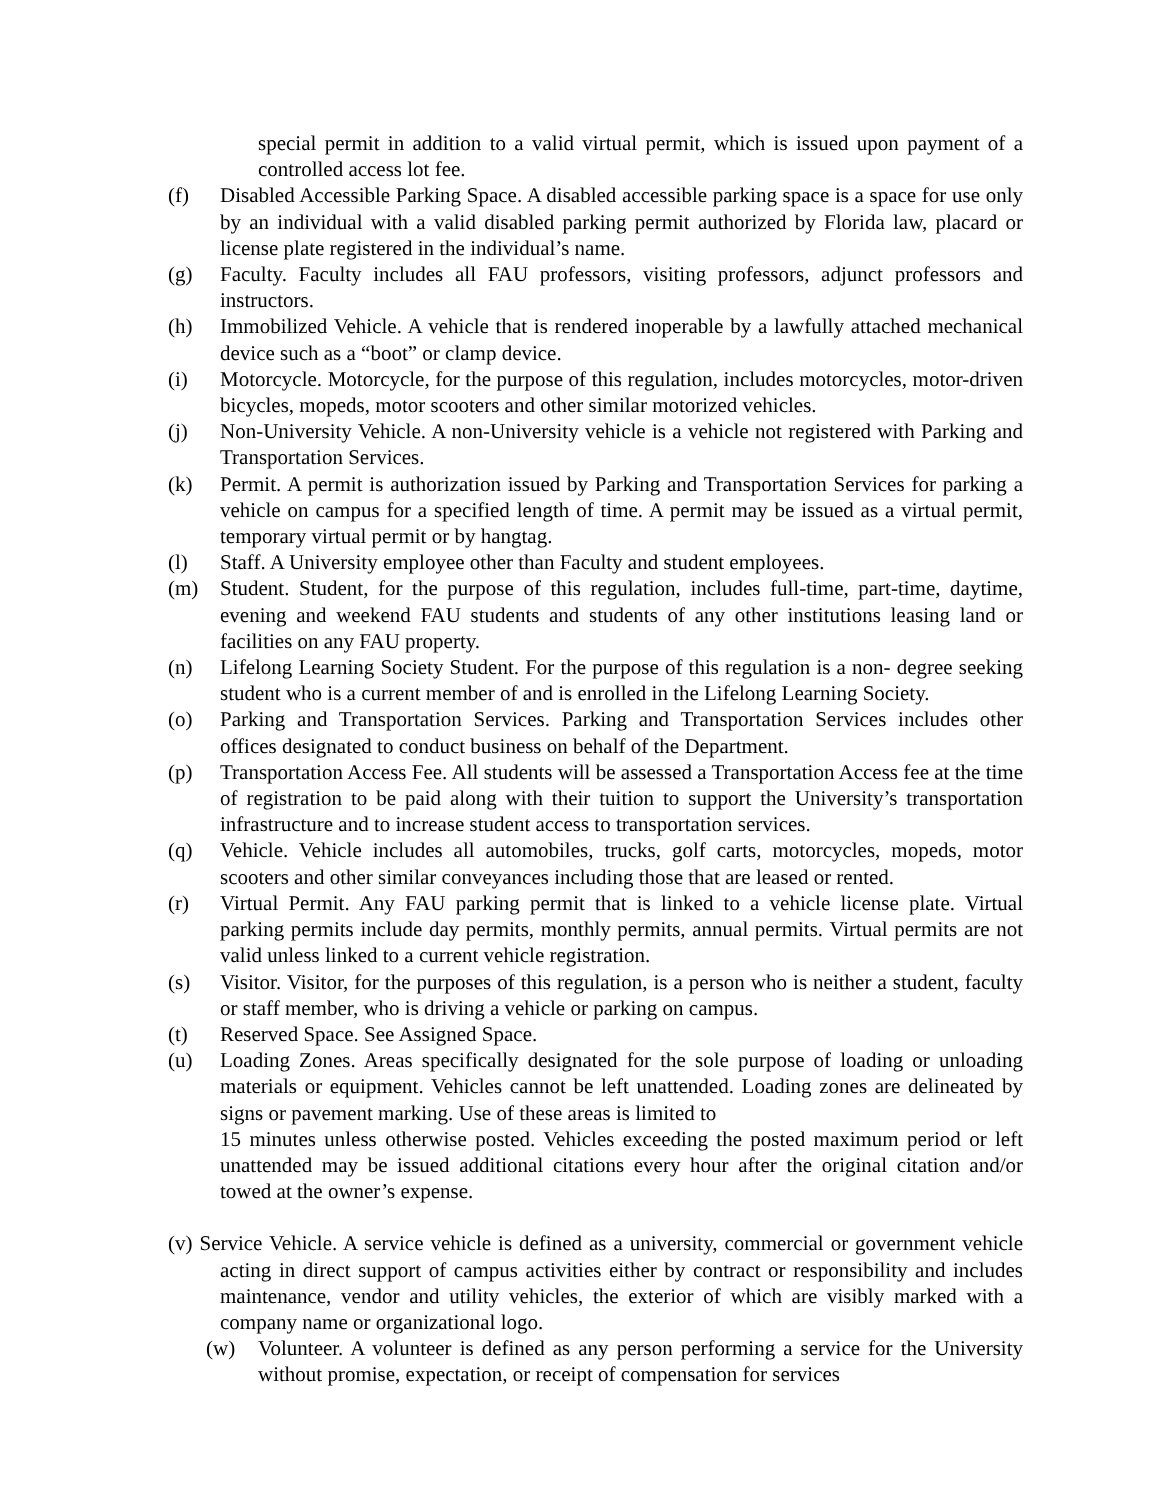special permit in addition to a valid virtual permit, which is issued upon payment of a controlled access lot fee.
(f) Disabled Accessible Parking Space. A disabled accessible parking space is a space for use only by an individual with a valid disabled parking permit authorized by Florida law, placard or license plate registered in the individual’s name.
(g) Faculty. Faculty includes all FAU professors, visiting professors, adjunct professors and instructors.
(h) Immobilized Vehicle. A vehicle that is rendered inoperable by a lawfully attached mechanical device such as a “boot” or clamp device.
(i) Motorcycle. Motorcycle, for the purpose of this regulation, includes motorcycles, motor-driven bicycles, mopeds, motor scooters and other similar motorized vehicles.
(j) Non-University Vehicle. A non-University vehicle is a vehicle not registered with Parking and Transportation Services.
(k) Permit. A permit is authorization issued by Parking and Transportation Services for parking a vehicle on campus for a specified length of time. A permit may be issued as a virtual permit, temporary virtual permit or by hangtag.
(l) Staff. A University employee other than Faculty and student employees.
(m) Student. Student, for the purpose of this regulation, includes full-time, part-time, daytime, evening and weekend FAU students and students of any other institutions leasing land or facilities on any FAU property.
(n) Lifelong Learning Society Student. For the purpose of this regulation is a non- degree seeking student who is a current member of and is enrolled in the Lifelong Learning Society.
(o) Parking and Transportation Services. Parking and Transportation Services includes other offices designated to conduct business on behalf of the Department.
(p) Transportation Access Fee. All students will be assessed a Transportation Access fee at the time of registration to be paid along with their tuition to support the University’s transportation infrastructure and to increase student access to transportation services.
(q) Vehicle. Vehicle includes all automobiles, trucks, golf carts, motorcycles, mopeds, motor scooters and other similar conveyances including those that are leased or rented.
(r) Virtual Permit. Any FAU parking permit that is linked to a vehicle license plate. Virtual parking permits include day permits, monthly permits, annual permits. Virtual permits are not valid unless linked to a current vehicle registration.
(s) Visitor. Visitor, for the purposes of this regulation, is a person who is neither a student, faculty or staff member, who is driving a vehicle or parking on campus.
(t) Reserved Space. See Assigned Space.
(u) Loading Zones. Areas specifically designated for the sole purpose of loading or unloading materials or equipment. Vehicles cannot be left unattended. Loading zones are delineated by signs or pavement marking. Use of these areas is limited to
15 minutes unless otherwise posted. Vehicles exceeding the posted maximum period or left unattended may be issued additional citations every hour after the original citation and/or towed at the owner’s expense.
(v) Service Vehicle. A service vehicle is defined as a university, commercial or government vehicle acting in direct support of campus activities either by contract or responsibility and includes maintenance, vendor and utility vehicles, the exterior of which are visibly marked with a company name or organizational logo.
(w) Volunteer. A volunteer is defined as any person performing a service for the University without promise, expectation, or receipt of compensation for services